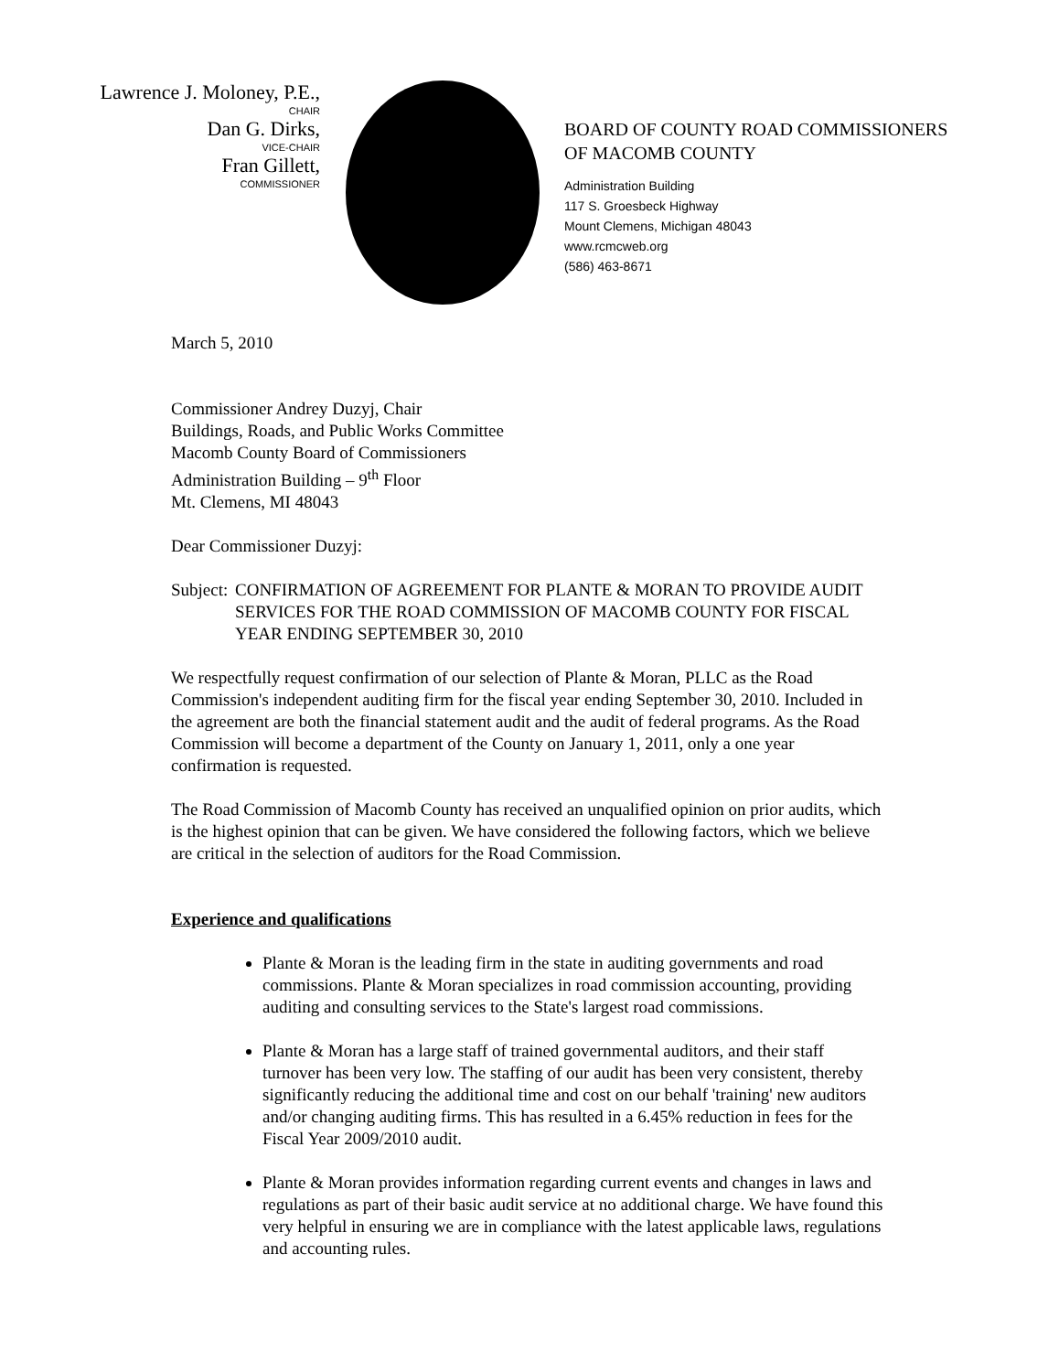Lawrence J. Moloney, P.E.,
CHAIR
Dan G. Dirks,
VICE-CHAIR
Fran Gillett,
COMMISSIONER
BOARD OF COUNTY ROAD COMMISSIONERS
OF MACOMB COUNTY
Administration Building
117 S. Groesbeck Highway
Mount Clemens, Michigan 48043
www.rcmcweb.org
(586) 463-8671
March 5, 2010
Commissioner Andrey Duzyj, Chair
Buildings, Roads, and Public Works Committee
Macomb County Board of Commissioners
Administration Building – 9<sup>th</sup> Floor
Mt. Clemens, MI 48043
Dear Commissioner Duzyj:
Subject: CONFIRMATION OF AGREEMENT FOR PLANTE & MORAN TO PROVIDE AUDIT SERVICES FOR THE ROAD COMMISSION OF MACOMB COUNTY FOR FISCAL YEAR ENDING SEPTEMBER 30, 2010
We respectfully request confirmation of our selection of Plante & Moran, PLLC as the Road Commission's independent auditing firm for the fiscal year ending September 30, 2010. Included in the agreement are both the financial statement audit and the audit of federal programs. As the Road Commission will become a department of the County on January 1, 2011, only a one year confirmation is requested.
The Road Commission of Macomb County has received an unqualified opinion on prior audits, which is the highest opinion that can be given. We have considered the following factors, which we believe are critical in the selection of auditors for the Road Commission.
Experience and qualifications
Plante & Moran is the leading firm in the state in auditing governments and road commissions. Plante & Moran specializes in road commission accounting, providing auditing and consulting services to the State's largest road commissions.
Plante & Moran has a large staff of trained governmental auditors, and their staff turnover has been very low. The staffing of our audit has been very consistent, thereby significantly reducing the additional time and cost on our behalf 'training' new auditors and/or changing auditing firms. This has resulted in a 6.45% reduction in fees for the Fiscal Year 2009/2010 audit.
Plante & Moran provides information regarding current events and changes in laws and regulations as part of their basic audit service at no additional charge. We have found this very helpful in ensuring we are in compliance with the latest applicable laws, regulations and accounting rules.